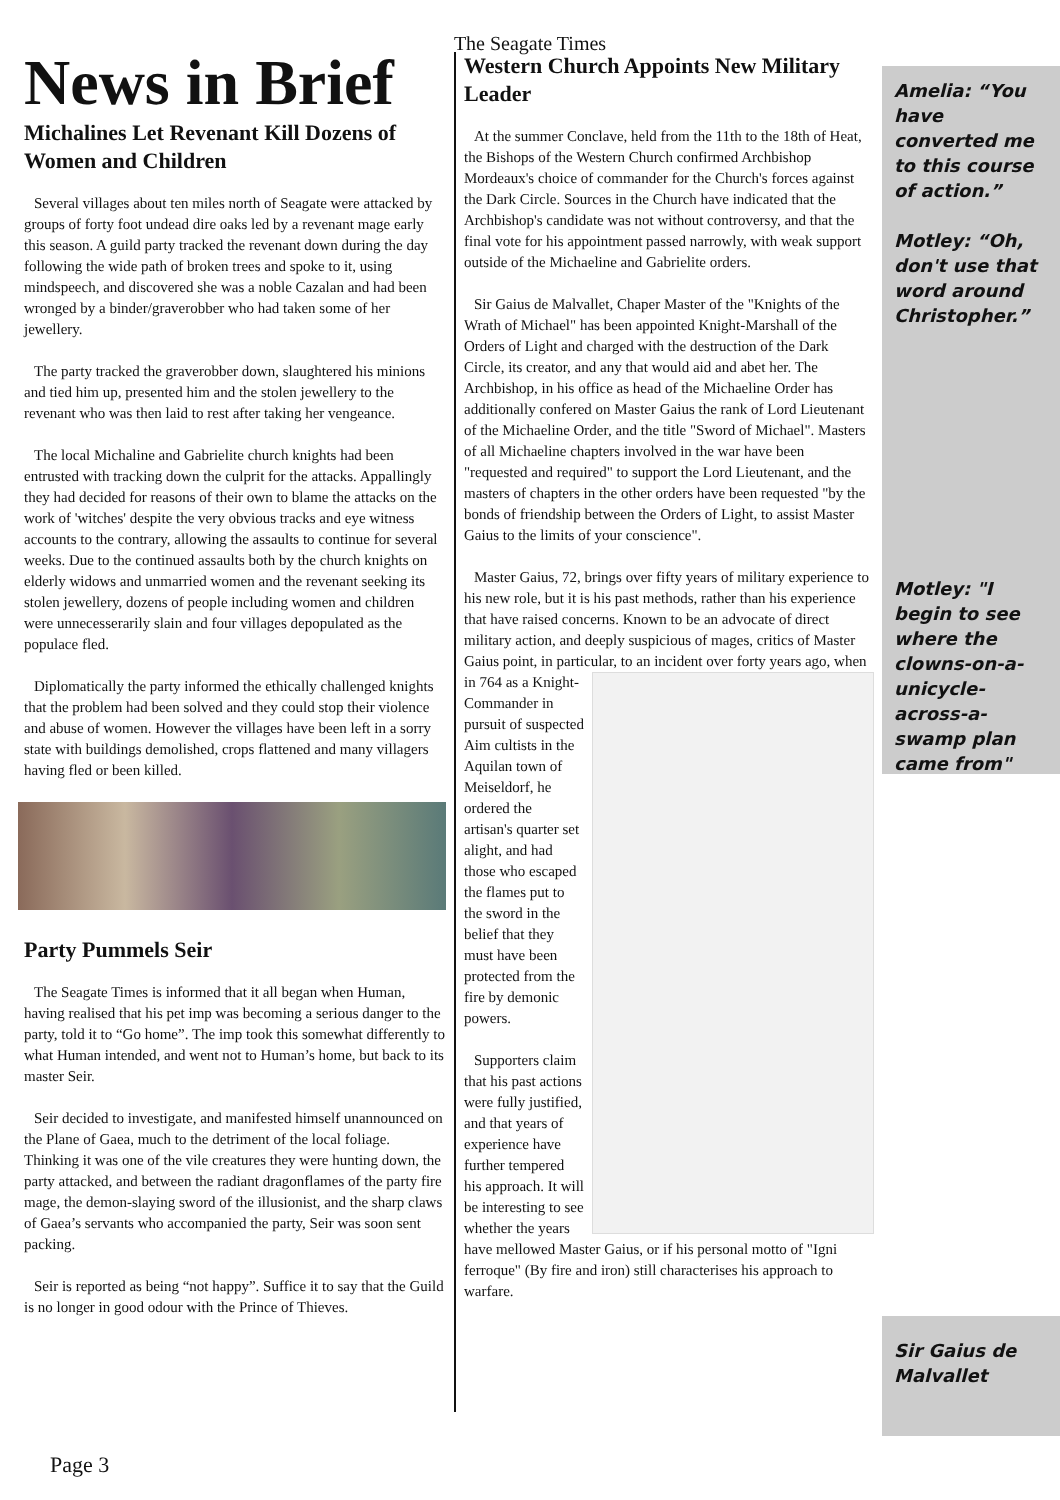The Seagate Times
News in Brief
Michalines Let Revenant Kill Dozens of Women and Children
Several villages about ten miles north of Seagate were attacked by groups of forty foot undead dire oaks led by a revenant mage early this season. A guild party tracked the revenant down during the day following the wide path of broken trees and spoke to it, using mindspeech, and discovered she was a noble Cazalan and had been wronged by a binder/graverobber who had taken some of her jewellery.
The party tracked the graverobber down, slaughtered his minions and tied him up, presented him and the stolen jewellery to the revenant who was then laid to rest after taking her vengeance.
The local Michaline and Gabrielite church knights had been entrusted with tracking down the culprit for the attacks. Appallingly they had decided for reasons of their own to blame the attacks on the work of 'witches' despite the very obvious tracks and eye witness accounts to the contrary, allowing the assaults to continue for several weeks. Due to the continued assaults both by the church knights on elderly widows and unmarried women and the revenant seeking its stolen jewellery, dozens of people including women and children were unnecesserarily slain and four villages depopulated as the populace fled.
Diplomatically the party informed the ethically challenged knights that the problem had been solved and they could stop their violence and abuse of women. However the villages have been left in a sorry state with buildings demolished, crops flattened and many villagers having fled or been killed.
Party Pummels Seir
The Seagate Times is informed that it all began when Human, having realised that his pet imp was becoming a serious danger to the party, told it to “Go home”. The imp took this somewhat differently to what Human intended, and went not to Human’s home, but back to its master Seir.
Seir decided to investigate, and manifested himself unannounced on the Plane of Gaea, much to the detriment of the local foliage. Thinking it was one of the vile creatures they were hunting down, the party attacked, and between the radiant dragonflames of the party fire mage, the demon-slaying sword of the illusionist, and the sharp claws of Gaea’s servants who accompanied the party, Seir was soon sent packing.
Seir is reported as being “not happy”. Suffice it to say that the Guild is no longer in good odour with the Prince of Thieves.
Western Church Appoints New Military Leader
At the summer Conclave, held from the 11th to the 18th of Heat, the Bishops of the Western Church confirmed Archbishop Mordeaux's choice of commander for the Church's forces against the Dark Circle. Sources in the Church have indicated that the Archbishop's candidate was not without controversy, and that the final vote for his appointment passed narrowly, with weak support outside of the Michaeline and Gabrielite orders.
Sir Gaius de Malvallet, Chaper Master of the "Knights of the Wrath of Michael" has been appointed Knight-Marshall of the Orders of Light and charged with the destruction of the Dark Circle, its creator, and any that would aid and abet her. The Archbishop, in his office as head of the Michaeline Order has additionally confered on Master Gaius the rank of Lord Lieutenant of the Michaeline Order, and the title "Sword of Michael". Masters of all Michaeline chapters involved in the war have been "requested and required" to support the Lord Lieutenant, and the masters of chapters in the other orders have been requested "by the bonds of friendship between the Orders of Light, to assist Master Gaius to the limits of your conscience".
Master Gaius, 72, brings over fifty years of military experience to his new role, but it is his past methods, rather than his experience that have raised concerns. Known to be an advocate of direct military action, and deeply suspicious of mages, critics of Master Gaius point, in particular, to an incident over forty years ago, when in 764 as a Knight- Commander in pursuit of suspected Aim cultists in the Aquilan town of Meiseldorf, he ordered the artisan's quarter set alight, and had those who escaped the flames put to the sword in the belief that they must have been protected from the fire by demonic powers.
Supporters claim that his past actions were fully justified, and that years of experience have further tempered his approach. It will be interesting to see whether the years have mellowed Master Gaius, or if his personal motto of "Igni ferroque" (By fire and iron) still characterises his approach to warfare.
Amelia: “You have converted me to this course of action.”
Motley: “Oh, don't use that word around Christopher.”
Motley: "I begin to see where the clowns-on-a-unicycle-across-a-swamp plan came from"
Sir Gaius de Malvallet
Page 3